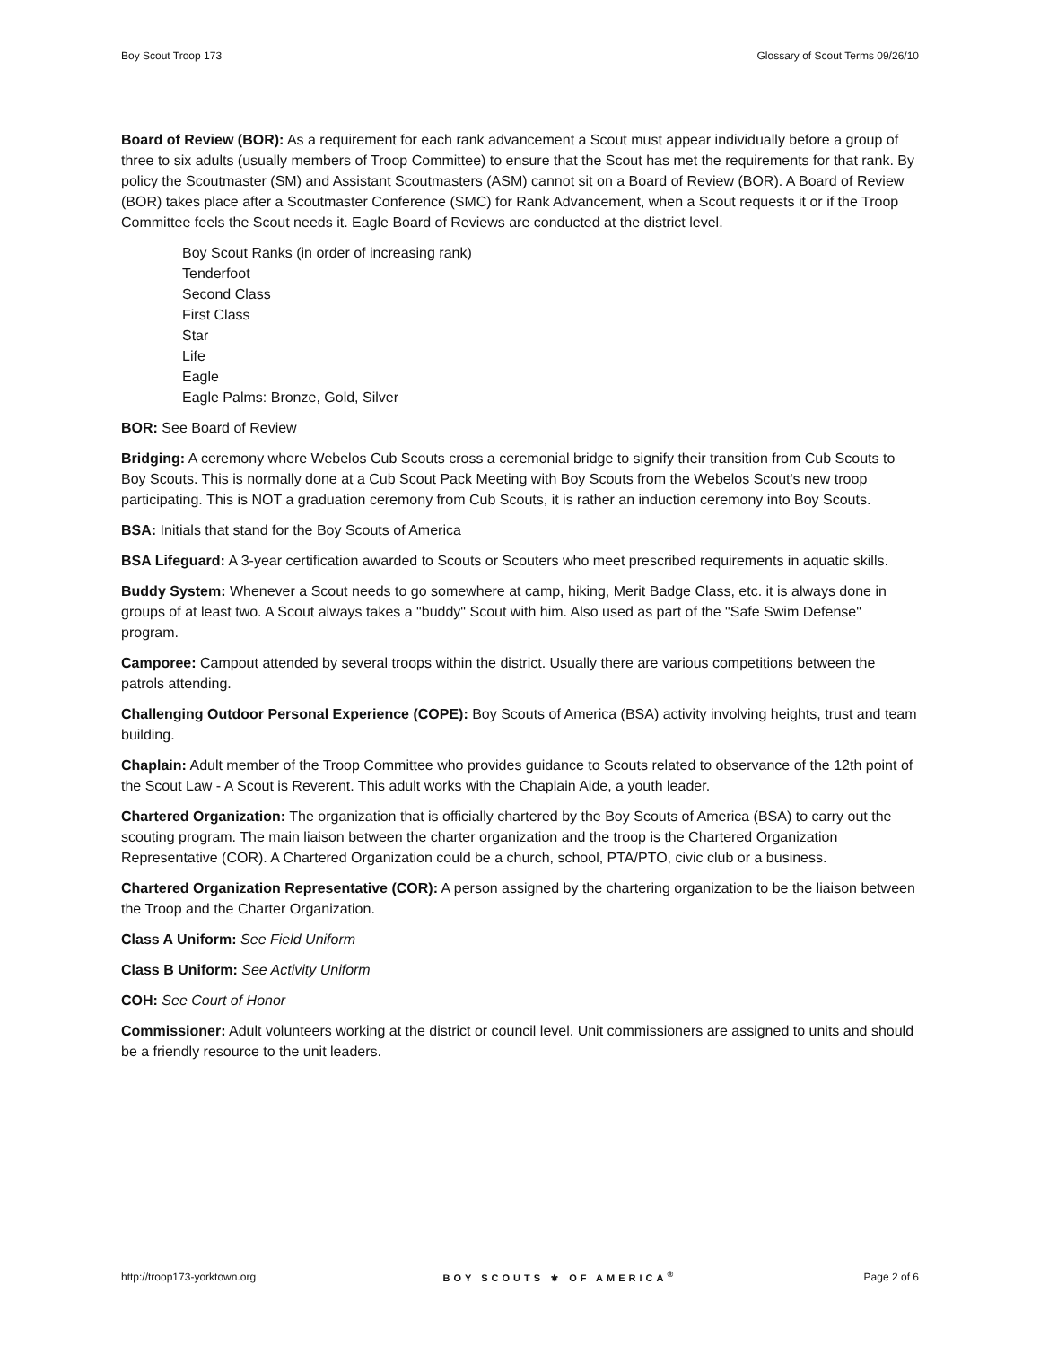Boy Scout Troop 173 Glossary of Scout Terms 09/26/10
Board of Review (BOR): As a requirement for each rank advancement a Scout must appear individually before a group of three to six adults (usually members of Troop Committee) to ensure that the Scout has met the requirements for that rank. By policy the Scoutmaster (SM) and Assistant Scoutmasters (ASM) cannot sit on a Board of Review (BOR). A Board of Review (BOR) takes place after a Scoutmaster Conference (SMC) for Rank Advancement, when a Scout requests it or if the Troop Committee feels the Scout needs it. Eagle Board of Reviews are conducted at the district level.
Boy Scout Ranks (in order of increasing rank)
Tenderfoot
Second Class
First Class
Star
Life
Eagle
Eagle Palms: Bronze, Gold, Silver
BOR: See Board of Review
Bridging: A ceremony where Webelos Cub Scouts cross a ceremonial bridge to signify their transition from Cub Scouts to Boy Scouts. This is normally done at a Cub Scout Pack Meeting with Boy Scouts from the Webelos Scout's new troop participating. This is NOT a graduation ceremony from Cub Scouts, it is rather an induction ceremony into Boy Scouts.
BSA: Initials that stand for the Boy Scouts of America
BSA Lifeguard: A 3-year certification awarded to Scouts or Scouters who meet prescribed requirements in aquatic skills.
Buddy System: Whenever a Scout needs to go somewhere at camp, hiking, Merit Badge Class, etc. it is always done in groups of at least two. A Scout always takes a "buddy" Scout with him. Also used as part of the "Safe Swim Defense" program.
Camporee: Campout attended by several troops within the district. Usually there are various competitions between the patrols attending.
Challenging Outdoor Personal Experience (COPE): Boy Scouts of America (BSA) activity involving heights, trust and team building.
Chaplain: Adult member of the Troop Committee who provides guidance to Scouts related to observance of the 12th point of the Scout Law - A Scout is Reverent. This adult works with the Chaplain Aide, a youth leader.
Chartered Organization: The organization that is officially chartered by the Boy Scouts of America (BSA) to carry out the scouting program. The main liaison between the charter organization and the troop is the Chartered Organization Representative (COR). A Chartered Organization could be a church, school, PTA/PTO, civic club or a business.
Chartered Organization Representative (COR): A person assigned by the chartering organization to be the liaison between the Troop and the Charter Organization.
Class A Uniform: See Field Uniform
Class B Uniform: See Activity Uniform
COH: See Court of Honor
Commissioner: Adult volunteers working at the district or council level. Unit commissioners are assigned to units and should be a friendly resource to the unit leaders.
http://troop173-yorktown.org BOY SCOUTS ⚜ OF AMERICA<sup>®</sup> Page 2 of 6